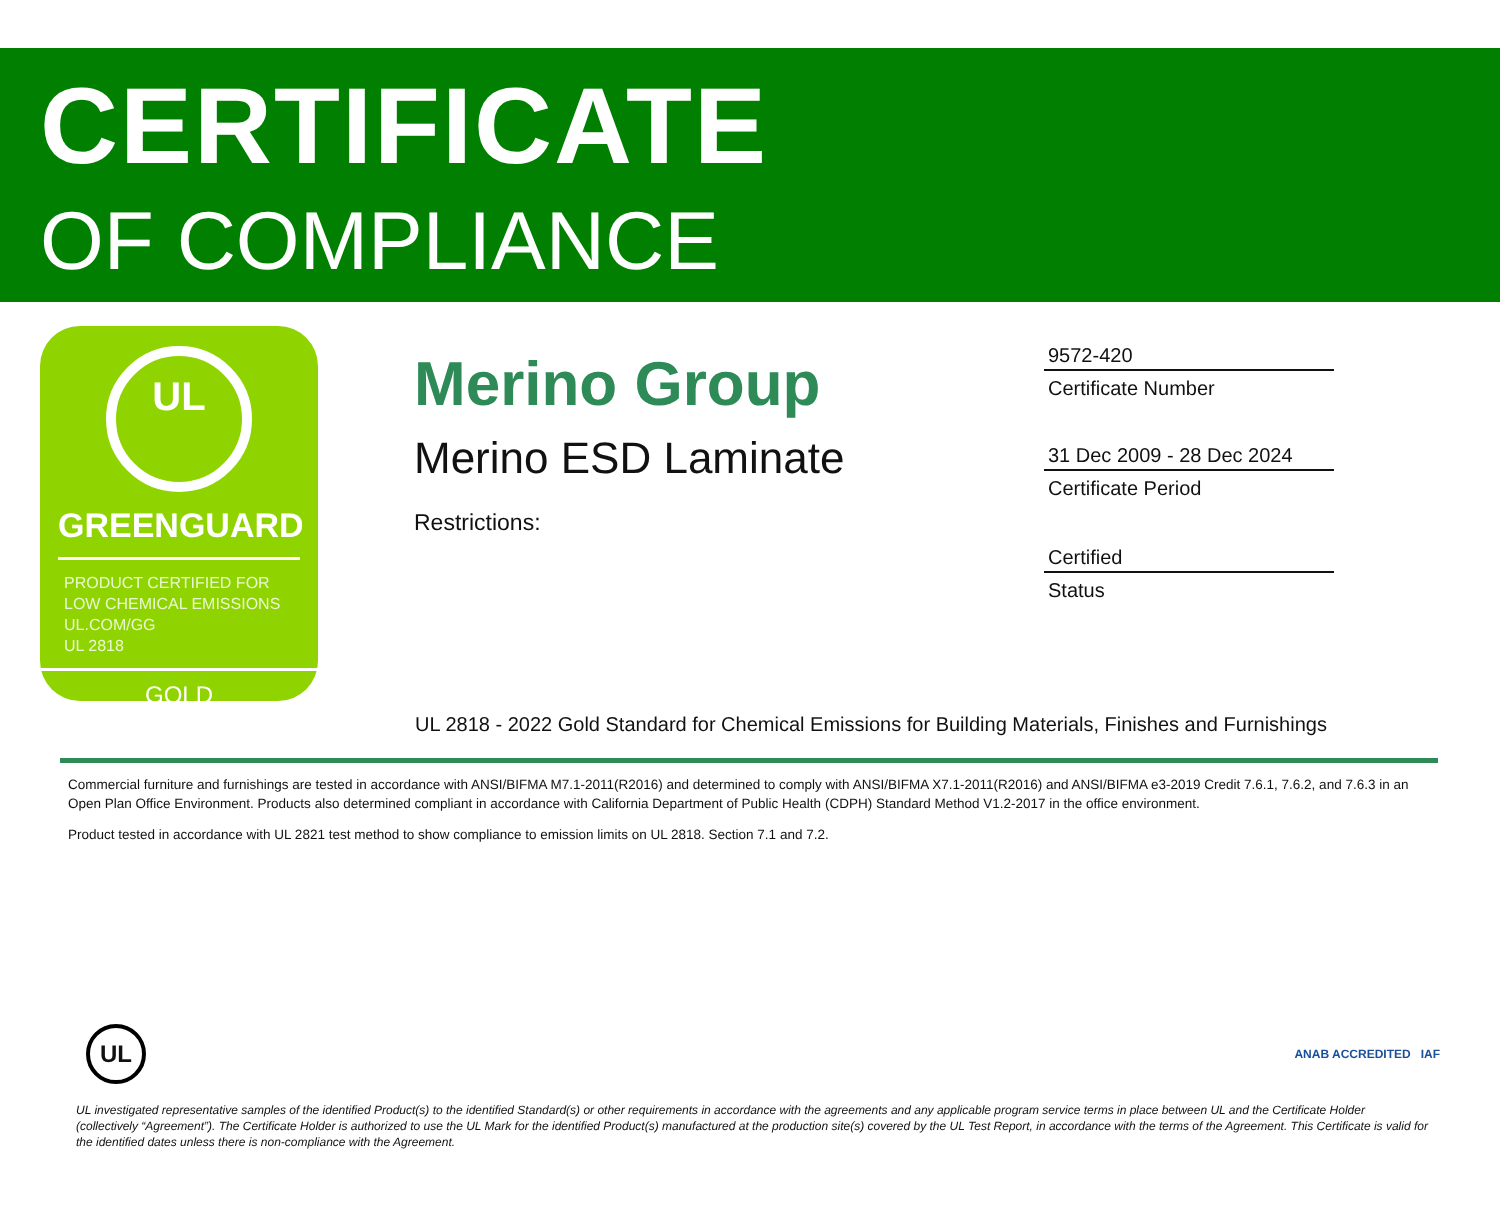CERTIFICATE
OF COMPLIANCE
UL
GREENGUARD
PRODUCT CERTIFIED FOR
LOW CHEMICAL EMISSIONS
UL.COM/GG
UL 2818
GOLD
Merino Group
Merino ESD Laminate
Restrictions:
9572-420
Certificate Number
31 Dec 2009 - 28 Dec 2024
Certificate Period
Certified
Status
UL 2818 - 2022 Gold Standard for Chemical Emissions for Building Materials, Finishes and Furnishings
Commercial furniture and furnishings are tested in accordance with ANSI/BIFMA M7.1-2011(R2016) and determined to comply with ANSI/BIFMA X7.1-2011(R2016) and ANSI/BIFMA e3-2019 Credit 7.6.1, 7.6.2, and 7.6.3 in an Open Plan Office Environment. Products also determined compliant in accordance with California Department of Public Health (CDPH) Standard Method V1.2-2017 in the office environment.
Product tested in accordance with UL 2821 test method to show compliance to emission limits on UL 2818. Section 7.1 and 7.2.
UL
ANAB ACCREDITED IAF
UL investigated representative samples of the identified Product(s) to the identified Standard(s) or other requirements in accordance with the agreements and any applicable program service terms in place between UL and the Certificate Holder (collectively “Agreement”). The Certificate Holder is authorized to use the UL Mark for the identified Product(s) manufactured at the production site(s) covered by the UL Test Report, in accordance with the terms of the Agreement. This Certificate is valid for the identified dates unless there is non-compliance with the Agreement.